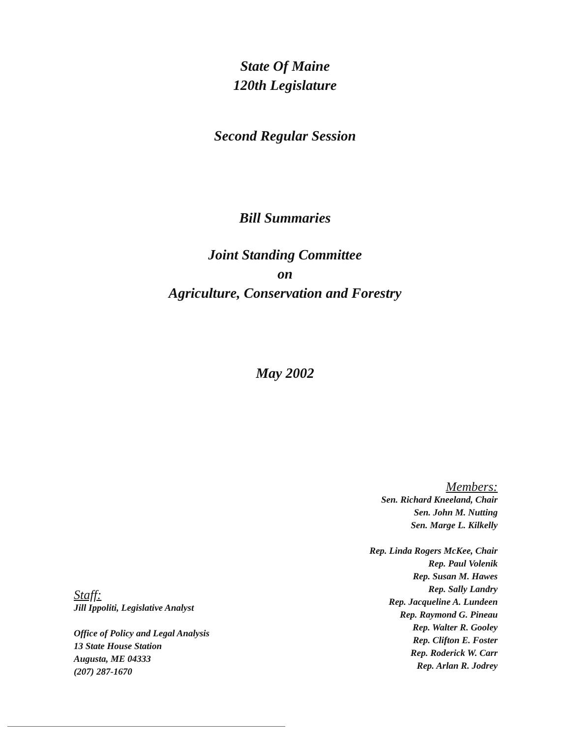State Of Maine
120th Legislature
Second Regular Session
Bill Summaries
Joint Standing Committee
on
Agriculture, Conservation and Forestry
May 2002
Staff:
Jill Ippoliti, Legislative Analyst
Office of Policy and Legal Analysis
13 State House Station
Augusta, ME 04333
(207) 287-1670
Members:
Sen. Richard Kneeland, Chair
Sen. John M. Nutting
Sen. Marge L. Kilkelly
Rep. Linda Rogers McKee, Chair
Rep. Paul Volenik
Rep. Susan M. Hawes
Rep. Sally Landry
Rep. Jacqueline A. Lundeen
Rep. Raymond G. Pineau
Rep. Walter R. Gooley
Rep. Clifton E. Foster
Rep. Roderick W. Carr
Rep. Arlan R. Jodrey